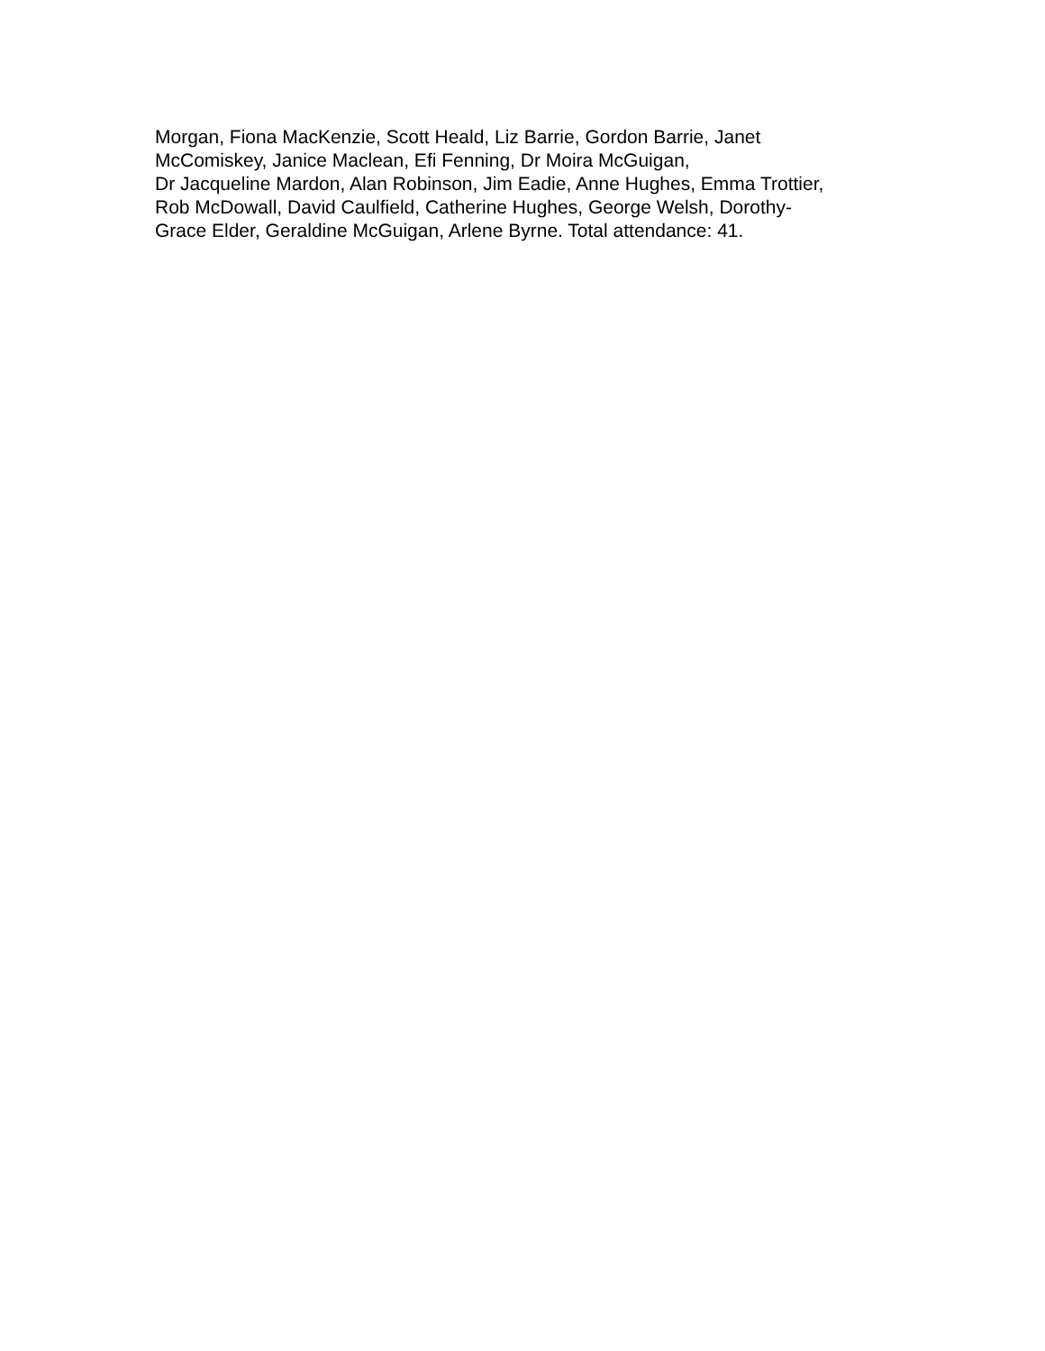Morgan, Fiona MacKenzie, Scott Heald, Liz Barrie, Gordon Barrie, Janet
McComiskey, Janice Maclean, Efi Fenning, Dr Moira McGuigan,
Dr Jacqueline Mardon, Alan Robinson, Jim Eadie, Anne Hughes, Emma Trottier,
Rob McDowall, David Caulfield, Catherine Hughes, George Welsh, Dorothy-
Grace Elder, Geraldine McGuigan, Arlene Byrne. Total attendance: 41.